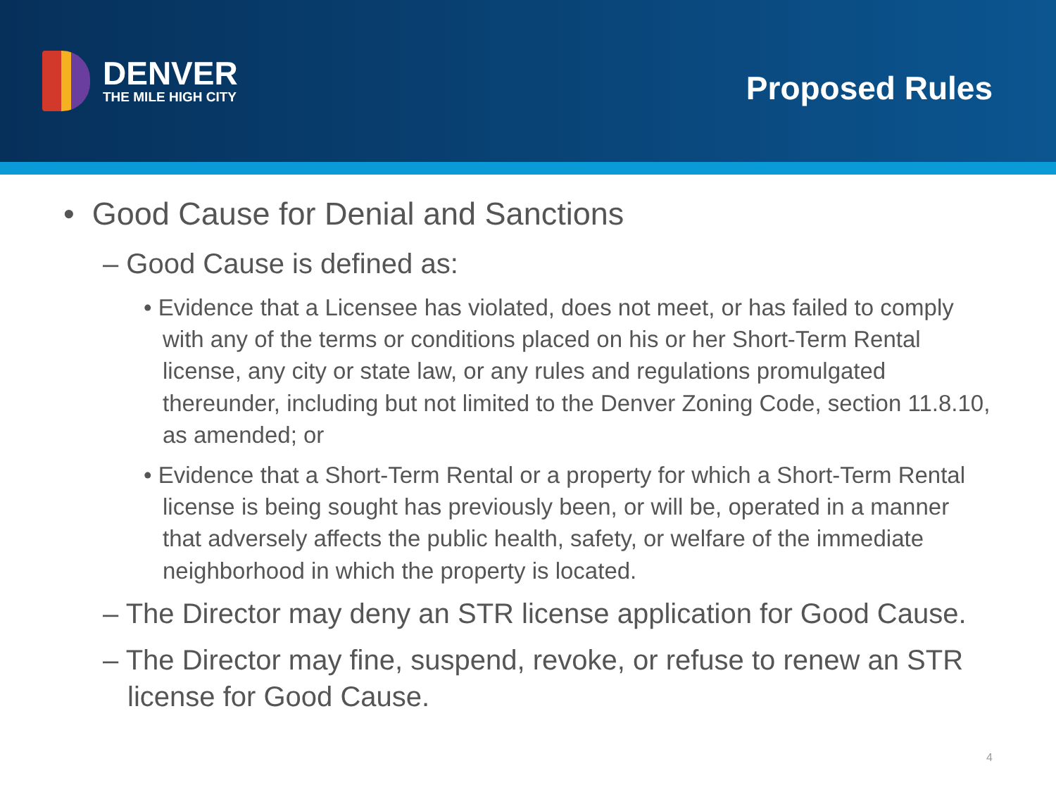DENVER
THE MILE HIGH CITY
Proposed Rules
• Good Cause for Denial and Sanctions
– Good Cause is defined as:
• Evidence that a Licensee has violated, does not meet, or has failed to comply with any of the terms or conditions placed on his or her Short-Term Rental license, any city or state law, or any rules and regulations promulgated thereunder, including but not limited to the Denver Zoning Code, section 11.8.10, as amended; or
• Evidence that a Short-Term Rental or a property for which a Short-Term Rental license is being sought has previously been, or will be, operated in a manner that adversely affects the public health, safety, or welfare of the immediate neighborhood in which the property is located.
– The Director may deny an STR license application for Good Cause.
– The Director may fine, suspend, revoke, or refuse to renew an STR license for Good Cause.
4